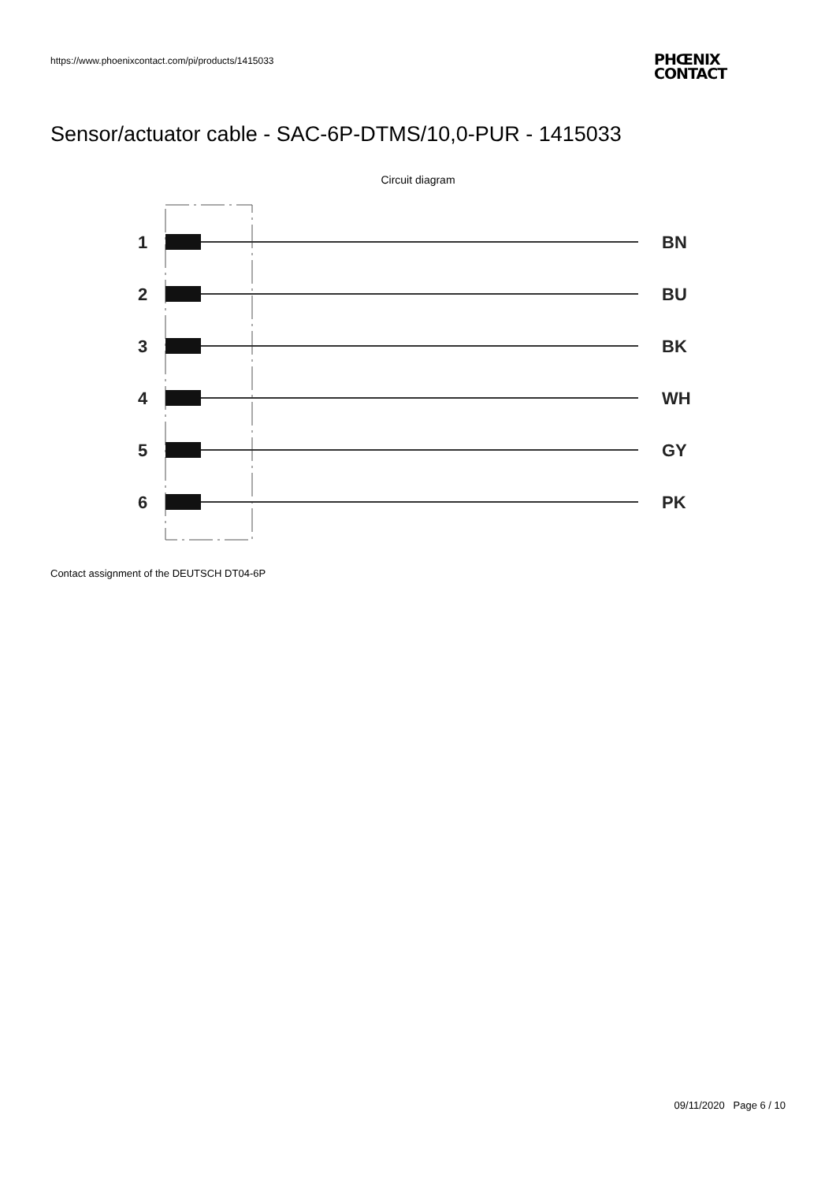https://www.phoenixcontact.com/pi/products/1415033
PHŒNIX
CONTACT
Sensor/actuator cable - SAC-6P-DTMS/10,0-PUR - 1415033
Circuit diagram
1
BN
2
BU
3
BK
4
WH
5
GY
6
PK
Contact assignment of the DEUTSCH DT04-6P
09/11/2020 Page 6 / 10